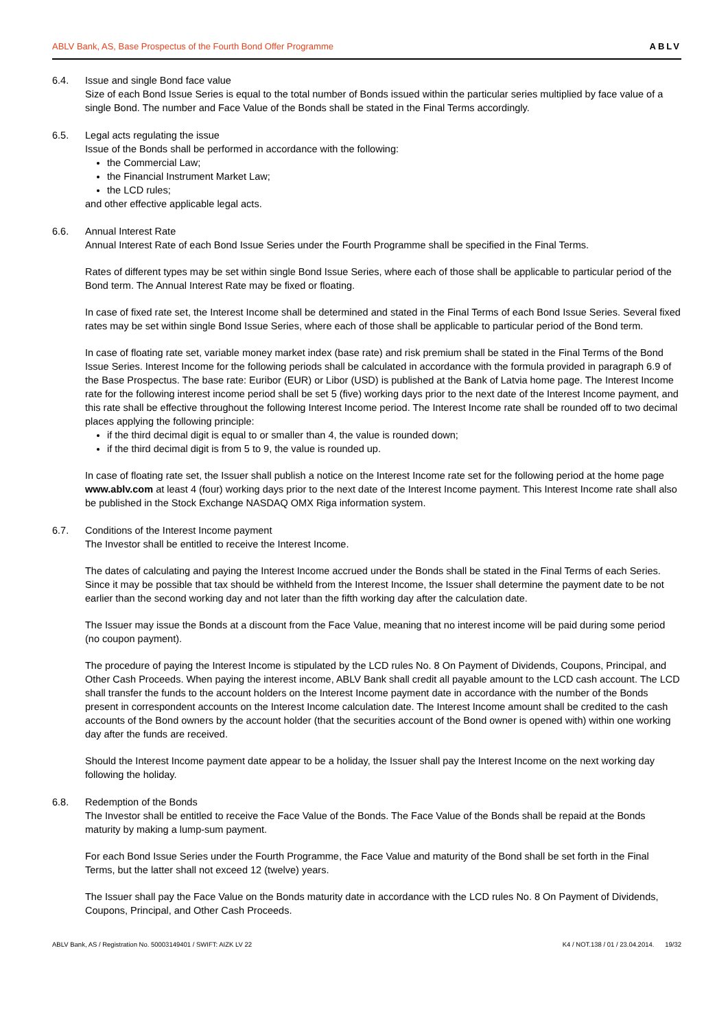ABLV Bank, AS, Base Prospectus of the Fourth Bond Offer Programme ABLV
6.4. Issue and single Bond face value
Size of each Bond Issue Series is equal to the total number of Bonds issued within the particular series multiplied by face value of a single Bond. The number and Face Value of the Bonds shall be stated in the Final Terms accordingly.
6.5. Legal acts regulating the issue
Issue of the Bonds shall be performed in accordance with the following:
the Commercial Law;
the Financial Instrument Market Law;
the LCD rules;
and other effective applicable legal acts.
6.6. Annual Interest Rate
Annual Interest Rate of each Bond Issue Series under the Fourth Programme shall be specified in the Final Terms.
Rates of different types may be set within single Bond Issue Series, where each of those shall be applicable to particular period of the Bond term. The Annual Interest Rate may be fixed or floating.
In case of fixed rate set, the Interest Income shall be determined and stated in the Final Terms of each Bond Issue Series. Several fixed rates may be set within single Bond Issue Series, where each of those shall be applicable to particular period of the Bond term.
In case of floating rate set, variable money market index (base rate) and risk premium shall be stated in the Final Terms of the Bond Issue Series. Interest Income for the following periods shall be calculated in accordance with the formula provided in paragraph 6.9 of the Base Prospectus. The base rate: Euribor (EUR) or Libor (USD) is published at the Bank of Latvia home page. The Interest Income rate for the following interest income period shall be set 5 (five) working days prior to the next date of the Interest Income payment, and this rate shall be effective throughout the following Interest Income period. The Interest Income rate shall be rounded off to two decimal places applying the following principle:
if the third decimal digit is equal to or smaller than 4, the value is rounded down;
if the third decimal digit is from 5 to 9, the value is rounded up.
In case of floating rate set, the Issuer shall publish a notice on the Interest Income rate set for the following period at the home page www.ablv.com at least 4 (four) working days prior to the next date of the Interest Income payment. This Interest Income rate shall also be published in the Stock Exchange NASDAQ OMX Riga information system.
6.7. Conditions of the Interest Income payment
The Investor shall be entitled to receive the Interest Income.
The dates of calculating and paying the Interest Income accrued under the Bonds shall be stated in the Final Terms of each Series. Since it may be possible that tax should be withheld from the Interest Income, the Issuer shall determine the payment date to be not earlier than the second working day and not later than the fifth working day after the calculation date.
The Issuer may issue the Bonds at a discount from the Face Value, meaning that no interest income will be paid during some period (no coupon payment).
The procedure of paying the Interest Income is stipulated by the LCD rules No. 8 On Payment of Dividends, Coupons, Principal, and Other Cash Proceeds. When paying the interest income, ABLV Bank shall credit all payable amount to the LCD cash account. The LCD shall transfer the funds to the account holders on the Interest Income payment date in accordance with the number of the Bonds present in correspondent accounts on the Interest Income calculation date. The Interest Income amount shall be credited to the cash accounts of the Bond owners by the account holder (that the securities account of the Bond owner is opened with) within one working day after the funds are received.
Should the Interest Income payment date appear to be a holiday, the Issuer shall pay the Interest Income on the next working day following the holiday.
6.8. Redemption of the Bonds
The Investor shall be entitled to receive the Face Value of the Bonds. The Face Value of the Bonds shall be repaid at the Bonds maturity by making a lump-sum payment.
For each Bond Issue Series under the Fourth Programme, the Face Value and maturity of the Bond shall be set forth in the Final Terms, but the latter shall not exceed 12 (twelve) years.
The Issuer shall pay the Face Value on the Bonds maturity date in accordance with the LCD rules No. 8 On Payment of Dividends, Coupons, Principal, and Other Cash Proceeds.
ABLV Bank, AS / Registration No. 50003149401 / SWIFT: AIZK LV 22 K4 / NOT.138 / 01 / 23.04.2014. 19/32